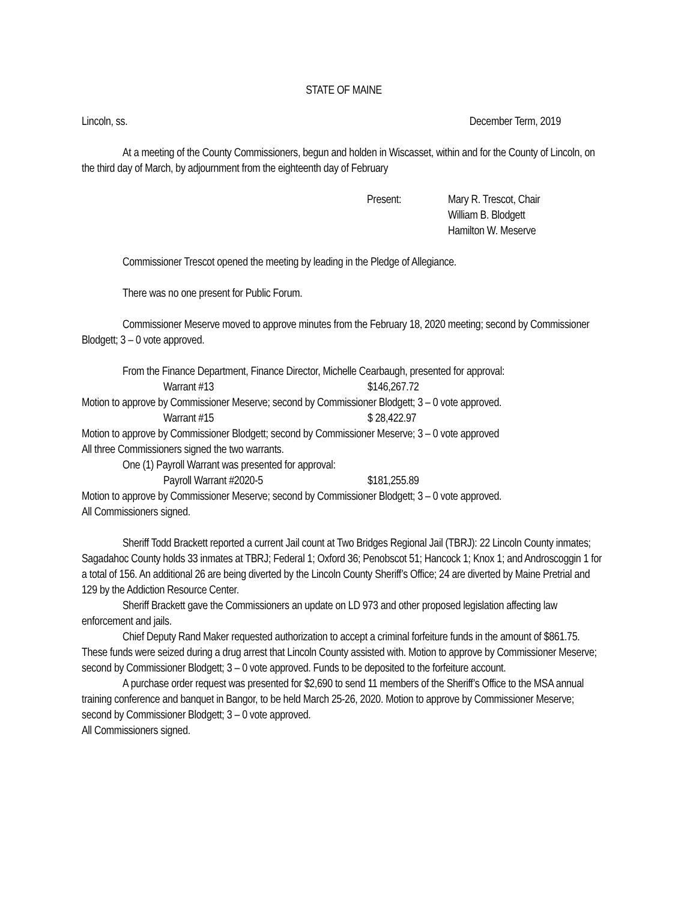STATE OF MAINE
Lincoln, ss. December Term, 2019
At a meeting of the County Commissioners, begun and holden in Wiscasset, within and for the County of Lincoln, on the third day of March, by adjournment from the eighteenth day of February
Present: Mary R. Trescot, Chair
William B. Blodgett
Hamilton W. Meserve
Commissioner Trescot opened the meeting by leading in the Pledge of Allegiance.
There was no one present for Public Forum.
Commissioner Meserve moved to approve minutes from the February 18, 2020 meeting; second by Commissioner Blodgett; 3 – 0 vote approved.
From the Finance Department, Finance Director, Michelle Cearbaugh, presented for approval:
Warrant #13 $146,267.72
Motion to approve by Commissioner Meserve; second by Commissioner Blodgett; 3 – 0 vote approved.
Warrant #15 $ 28,422.97
Motion to approve by Commissioner Blodgett; second by Commissioner Meserve; 3 – 0 vote approved
All three Commissioners signed the two warrants.
One (1) Payroll Warrant was presented for approval:
Payroll Warrant #2020-5 $181,255.89
Motion to approve by Commissioner Meserve; second by Commissioner Blodgett; 3 – 0 vote approved.
All Commissioners signed.
Sheriff Todd Brackett reported a current Jail count at Two Bridges Regional Jail (TBRJ): 22 Lincoln County inmates; Sagadahoc County holds 33 inmates at TBRJ; Federal 1; Oxford 36; Penobscot 51; Hancock 1; Knox 1; and Androscoggin 1 for a total of 156. An additional 26 are being diverted by the Lincoln County Sheriff’s Office; 24 are diverted by Maine Pretrial and 129 by the Addiction Resource Center.
Sheriff Brackett gave the Commissioners an update on LD 973 and other proposed legislation affecting law enforcement and jails.
Chief Deputy Rand Maker requested authorization to accept a criminal forfeiture funds in the amount of $861.75. These funds were seized during a drug arrest that Lincoln County assisted with. Motion to approve by Commissioner Meserve; second by Commissioner Blodgett; 3 – 0 vote approved. Funds to be deposited to the forfeiture account.
A purchase order request was presented for $2,690 to send 11 members of the Sheriff’s Office to the MSA annual training conference and banquet in Bangor, to be held March 25-26, 2020. Motion to approve by Commissioner Meserve; second by Commissioner Blodgett; 3 – 0 vote approved.
All Commissioners signed.